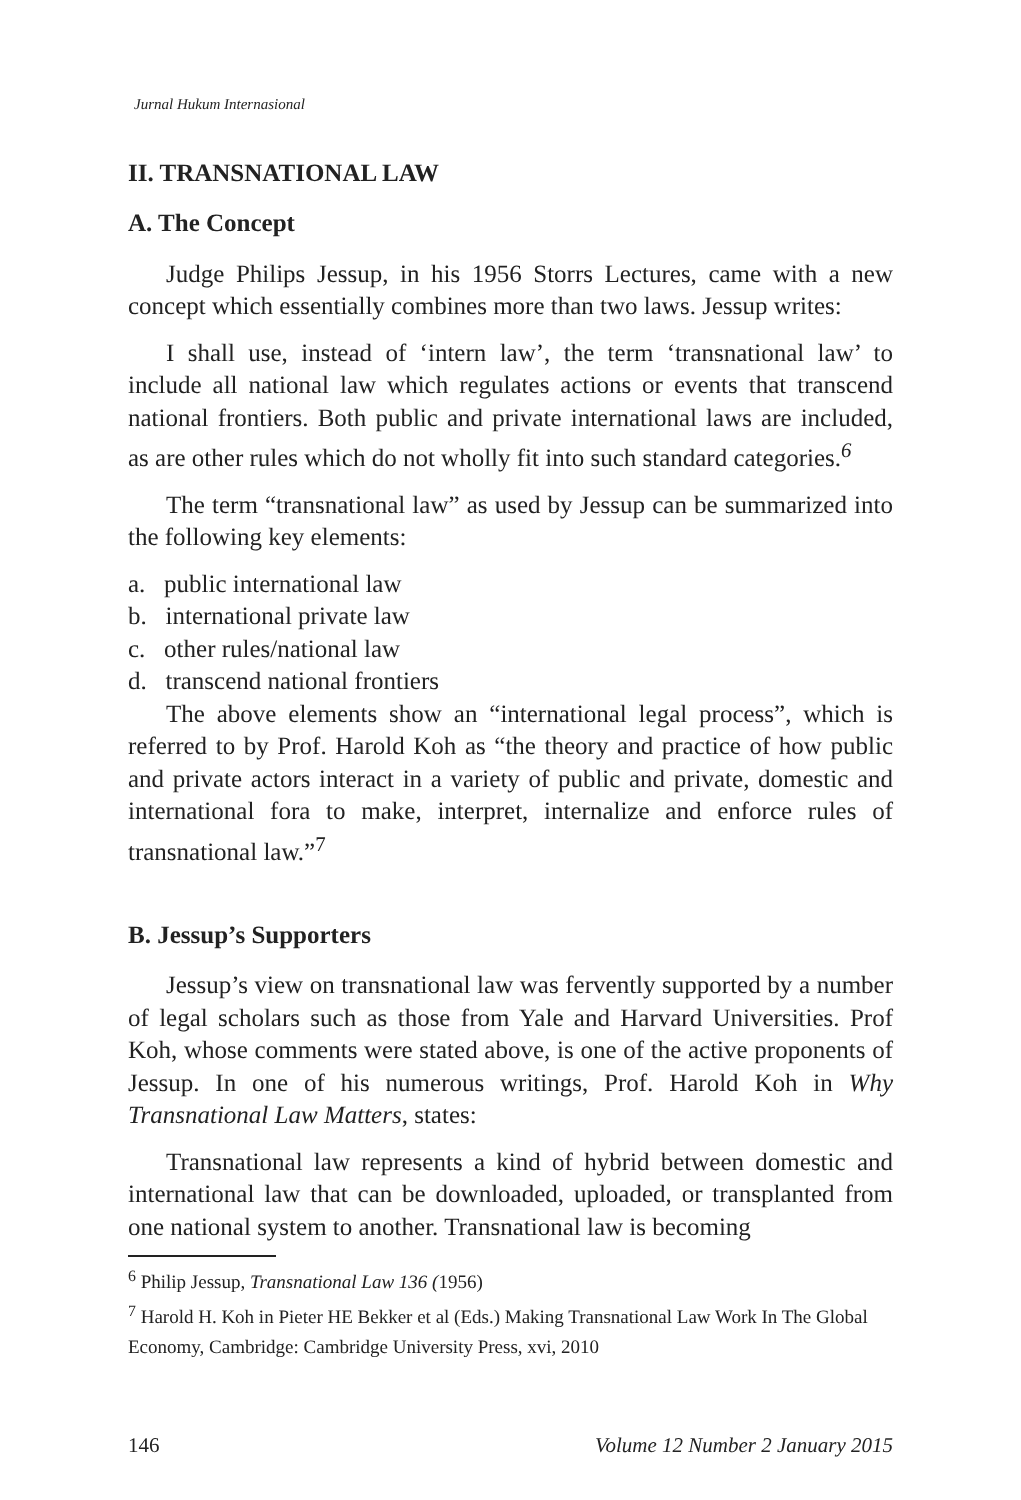Jurnal Hukum Internasional
II. TRANSNATIONAL LAW
A. The Concept
Judge Philips Jessup, in his 1956 Storrs Lectures, came with a new concept which essentially combines more than two laws. Jessup writes:
I shall use, instead of ‘intern law’, the term ‘transnational law’ to include all national law which regulates actions or events that transcend national frontiers. Both public and private international laws are included, as are other rules which do not wholly fit into such standard categories.<sup>6</sup>
The term “transnational law” as used by Jessup can be summarized into the following key elements:
a. public international law
b. international private law
c. other rules/national law
d. transcend national frontiers
The above elements show an “international legal process”, which is referred to by Prof. Harold Koh as “the theory and practice of how public and private actors interact in a variety of public and private, domestic and international fora to make, interpret, internalize and enforce rules of transnational law.”<sup>7</sup>
B. Jessup’s Supporters
Jessup’s view on transnational law was fervently supported by a number of legal scholars such as those from Yale and Harvard Universities. Prof Koh, whose comments were stated above, is one of the active proponents of Jessup. In one of his numerous writings, Prof. Harold Koh in Why Transnational Law Matters, states:
Transnational law represents a kind of hybrid between domestic and international law that can be downloaded, uploaded, or transplanted from one national system to another. Transnational law is becoming
<sup>6</sup> Philip Jessup, Transnational Law 136 (1956)
<sup>7</sup> Harold H. Koh in Pieter HE Bekker et al (Eds.) Making Transnational Law Work In The Global Economy, Cambridge: Cambridge University Press, xvi, 2010
146 Volume 12 Number 2 January 2015